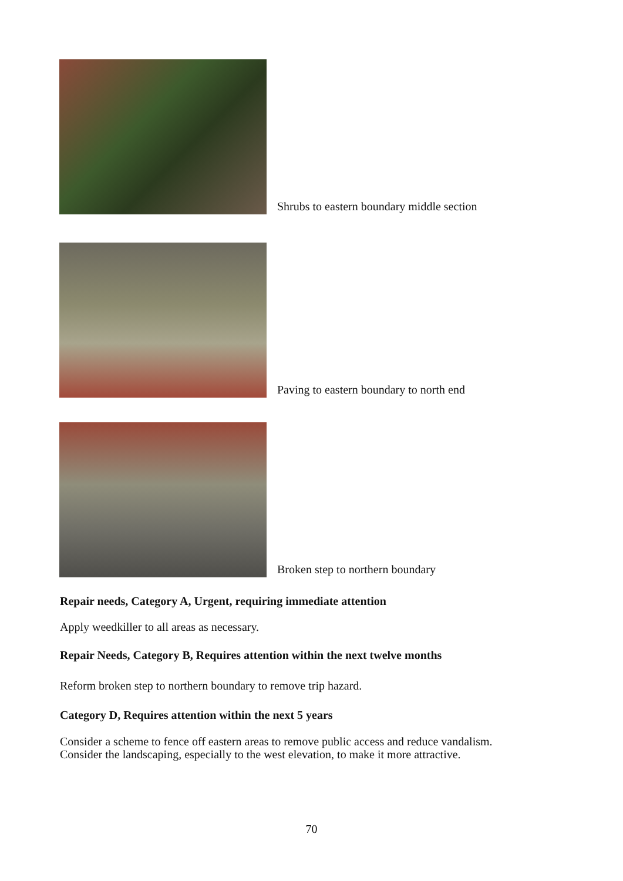Shrubs to eastern boundary middle section
Paving to eastern boundary to north end
Broken step to northern boundary
Repair needs, Category A, Urgent, requiring immediate attention
Apply weedkiller to all areas as necessary.
Repair Needs, Category B, Requires attention within the next twelve months
Reform broken step to northern boundary to remove trip hazard.
Category D, Requires attention within the next 5 years
Consider a scheme to fence off eastern areas to remove public access and reduce vandalism.
Consider the landscaping, especially to the west elevation, to make it more attractive.
70